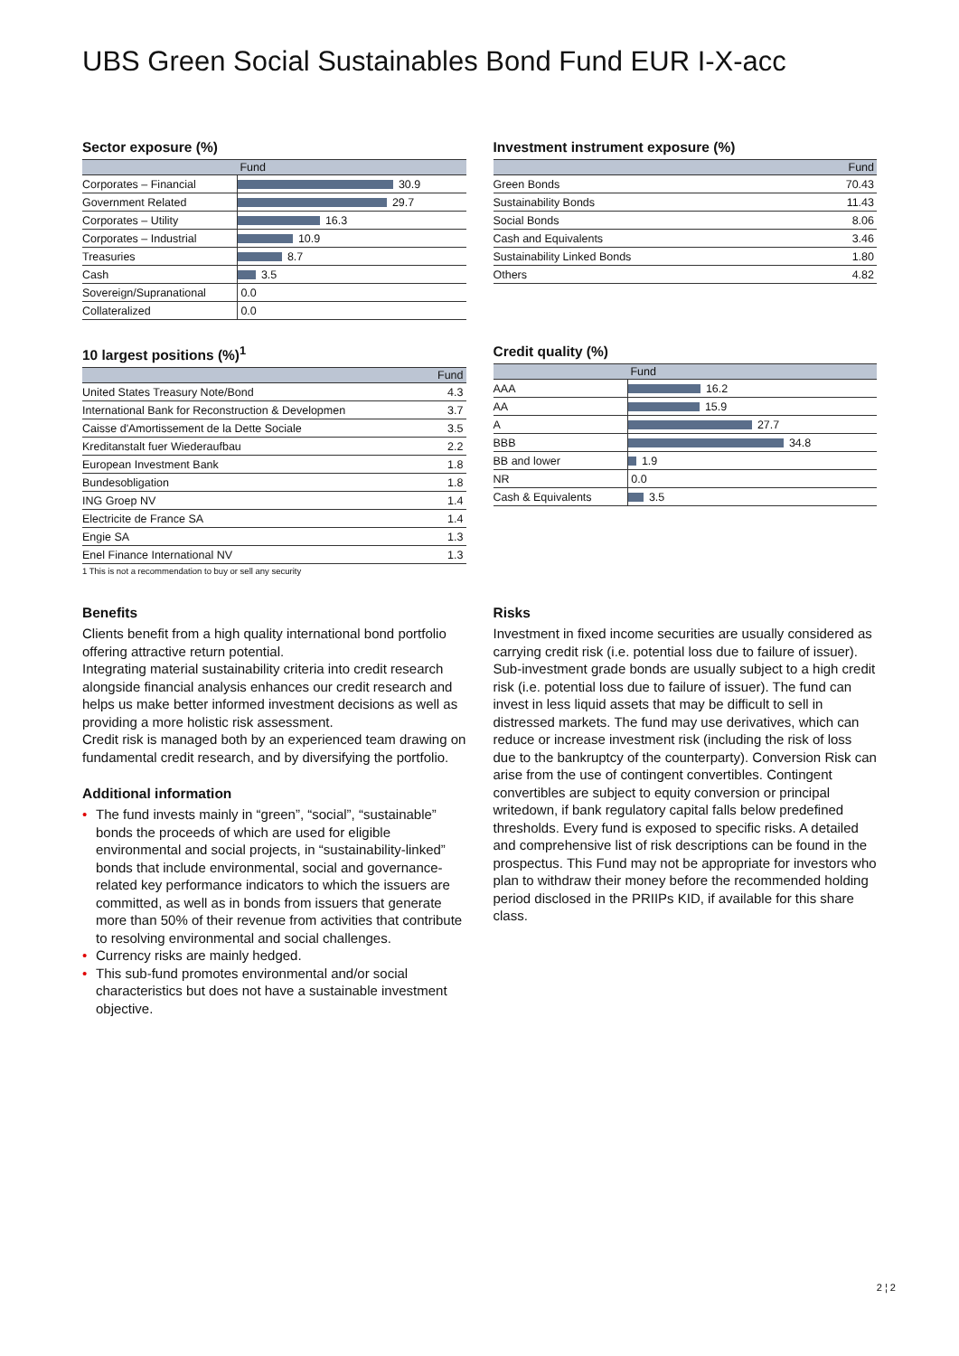UBS Green Social Sustainables Bond Fund EUR I-X-acc
Sector exposure (%)
| | Fund |
| --- | --- |
| Corporates – Financial | 30.9 |
| Government Related | 29.7 |
| Corporates – Utility | 16.3 |
| Corporates – Industrial | 10.9 |
| Treasuries | 8.7 |
| Cash | 3.5 |
| Sovereign/Supranational | 0.0 |
| Collateralized | 0.0 |
Investment instrument exposure (%)
| | Fund |
| --- | --- |
| Green Bonds | 70.43 |
| Sustainability Bonds | 11.43 |
| Social Bonds | 8.06 |
| Cash and Equivalents | 3.46 |
| Sustainability Linked Bonds | 1.80 |
| Others | 4.82 |
10 largest positions (%)<sup>1</sup>
| | Fund |
| --- | --- |
| United States Treasury Note/Bond | 4.3 |
| International Bank for Reconstruction & Developmen | 3.7 |
| Caisse d'Amortissement de la Dette Sociale | 3.5 |
| Kreditanstalt fuer Wiederaufbau | 2.2 |
| European Investment Bank | 1.8 |
| Bundesobligation | 1.8 |
| ING Groep NV | 1.4 |
| Electricite de France SA | 1.4 |
| Engie SA | 1.3 |
| Enel Finance International NV | 1.3 |
1 This is not a recommendation to buy or sell any security
Credit quality (%)
| | Fund |
| --- | --- |
| AAA | 16.2 |
| AA | 15.9 |
| A | 27.7 |
| BBB | 34.8 |
| BB and lower | 1.9 |
| NR | 0.0 |
| Cash & Equivalents | 3.5 |
Benefits
Clients benefit from a high quality international bond portfolio offering attractive return potential.
Integrating material sustainability criteria into credit research alongside financial analysis enhances our credit research and helps us make better informed investment decisions as well as providing a more holistic risk assessment.
Credit risk is managed both by an experienced team drawing on fundamental credit research, and by diversifying the portfolio.
Additional information
• The fund invests mainly in “green”, “social”, “sustainable” bonds the proceeds of which are used for eligible environmental and social projects, in “sustainability-linked” bonds that include environmental, social and governance-related key performance indicators to which the issuers are committed, as well as in bonds from issuers that generate more than 50% of their revenue from activities that contribute to resolving environmental and social challenges.
• Currency risks are mainly hedged.
• This sub-fund promotes environmental and/or social characteristics but does not have a sustainable investment objective.
Risks
Investment in fixed income securities are usually considered as carrying credit risk (i.e. potential loss due to failure of issuer). Sub-investment grade bonds are usually subject to a high credit risk (i.e. potential loss due to failure of issuer). The fund can invest in less liquid assets that may be difficult to sell in distressed markets. The fund may use derivatives, which can reduce or increase investment risk (including the risk of loss due to the bankruptcy of the counterparty). Conversion Risk can arise from the use of contingent convertibles. Contingent convertibles are subject to equity conversion or principal writedown, if bank regulatory capital falls below predefined thresholds. Every fund is exposed to specific risks. A detailed and comprehensive list of risk descriptions can be found in the prospectus. This Fund may not be appropriate for investors who plan to withdraw their money before the recommended holding period disclosed in the PRIIPs KID, if available for this share class.
2 ¦ 2